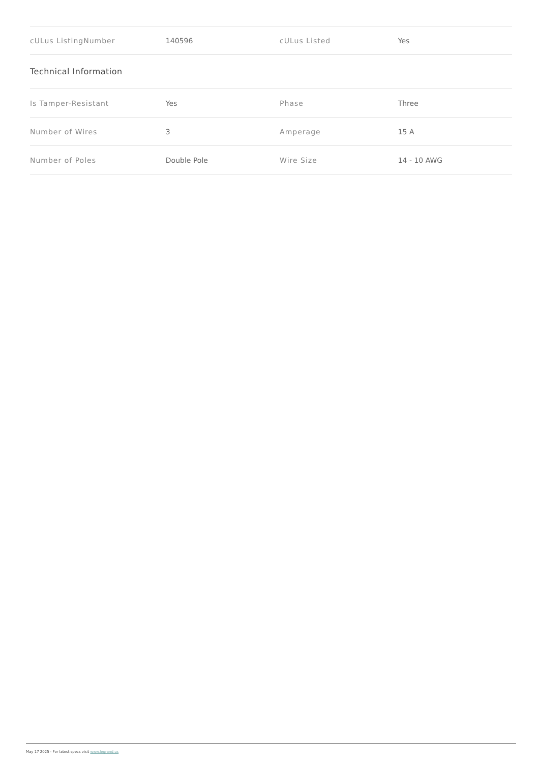| cULus ListingNumber | 140596 | cULus Listed | Yes |
Technical Information
| Is Tamper-Resistant | Yes | Phase | Three |
| Number of Wires | 3 | Amperage | 15 A |
| Number of Poles | Double Pole | Wire Size | 14 - 10 AWG |
May 17 2025 - For latest specs visit www.legrand.us